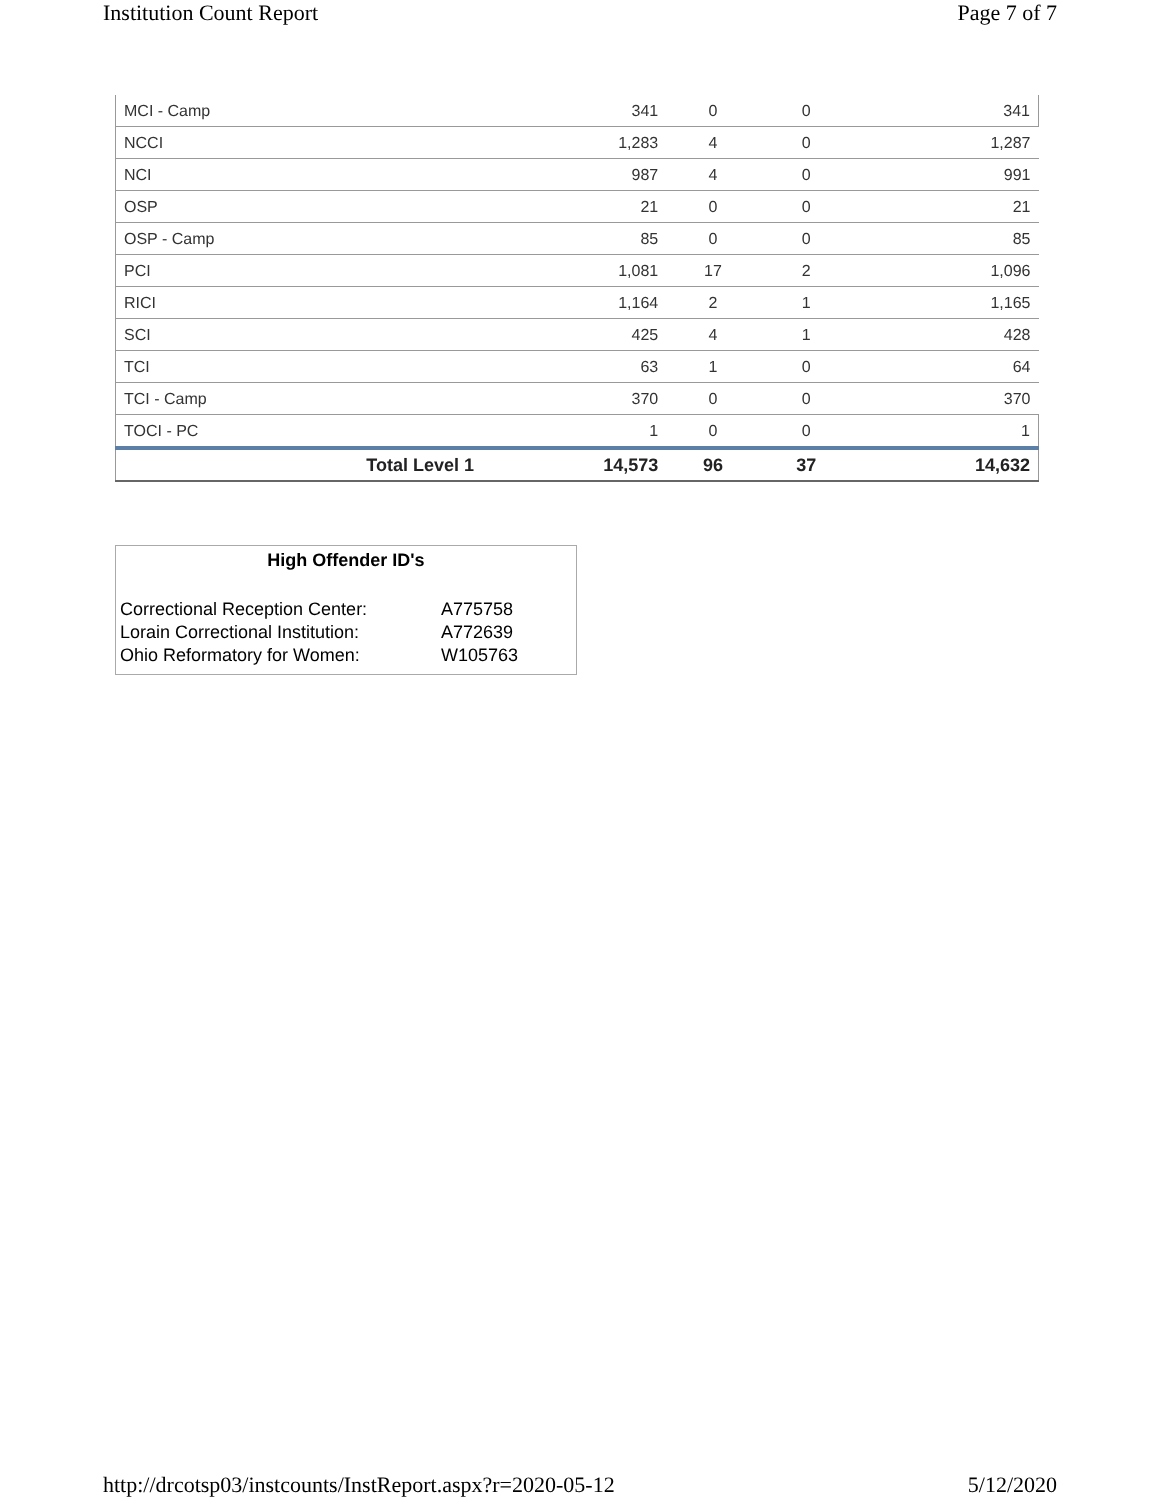Institution Count Report Page 7 of 7
| MCI - Camp | 341 | 0 | 0 | 341 |
| NCCI | 1,283 | 4 | 0 | 1,287 |
| NCI | 987 | 4 | 0 | 991 |
| OSP | 21 | 0 | 0 | 21 |
| OSP - Camp | 85 | 0 | 0 | 85 |
| PCI | 1,081 | 17 | 2 | 1,096 |
| RICI | 1,164 | 2 | 1 | 1,165 |
| SCI | 425 | 4 | 1 | 428 |
| TCI | 63 | 1 | 0 | 64 |
| TCI - Camp | 370 | 0 | 0 | 370 |
| TOCI - PC | 1 | 0 | 0 | 1 |
| Total Level 1 | 14,573 | 96 | 37 | 14,632 |
High Offender ID's
| Correctional Reception Center: | A775758 |
| Lorain Correctional Institution: | A772639 |
| Ohio Reformatory for Women: | W105763 |
http://drcotsp03/instcounts/InstReport.aspx?r=2020-05-12 5/12/2020